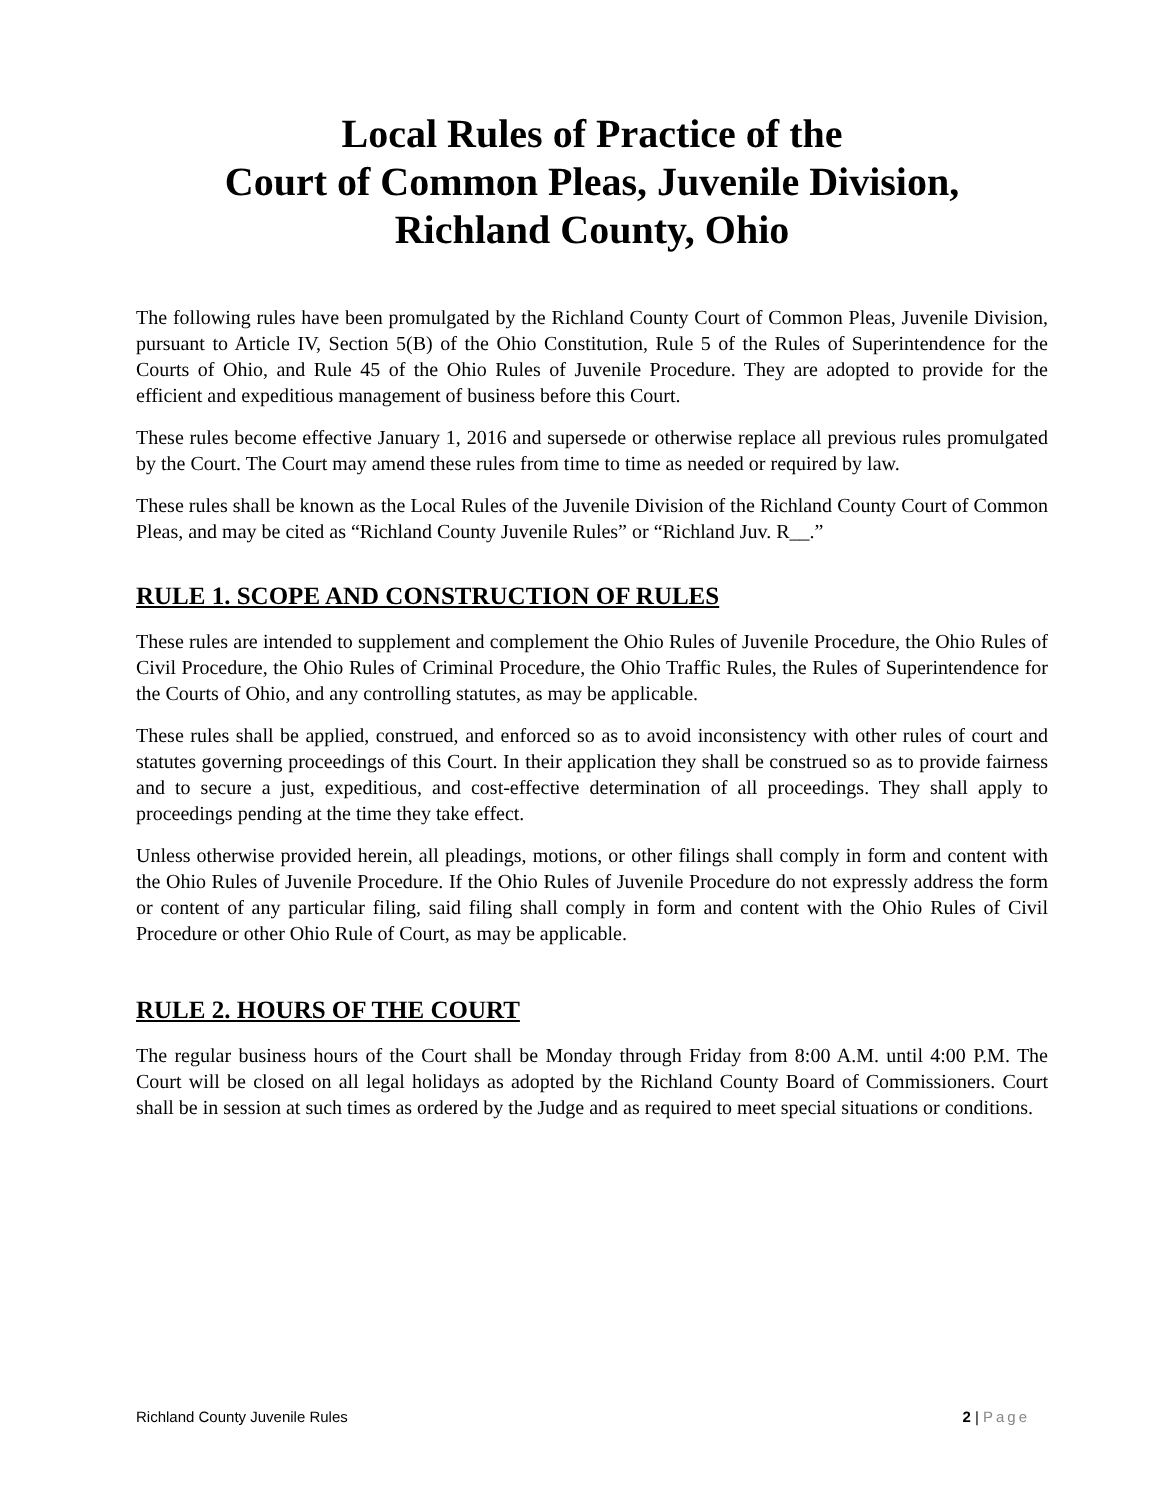Local Rules of Practice of the
Court of Common Pleas, Juvenile Division,
Richland County, Ohio
The following rules have been promulgated by the Richland County Court of Common Pleas, Juvenile Division, pursuant to Article IV, Section 5(B) of the Ohio Constitution, Rule 5 of the Rules of Superintendence for the Courts of Ohio, and Rule 45 of the Ohio Rules of Juvenile Procedure. They are adopted to provide for the efficient and expeditious management of business before this Court.
These rules become effective January 1, 2016 and supersede or otherwise replace all previous rules promulgated by the Court. The Court may amend these rules from time to time as needed or required by law.
These rules shall be known as the Local Rules of the Juvenile Division of the Richland County Court of Common Pleas, and may be cited as “Richland County Juvenile Rules” or “Richland Juv. R__.”
RULE 1. SCOPE AND CONSTRUCTION OF RULES
These rules are intended to supplement and complement the Ohio Rules of Juvenile Procedure, the Ohio Rules of Civil Procedure, the Ohio Rules of Criminal Procedure, the Ohio Traffic Rules, the Rules of Superintendence for the Courts of Ohio, and any controlling statutes, as may be applicable.
These rules shall be applied, construed, and enforced so as to avoid inconsistency with other rules of court and statutes governing proceedings of this Court. In their application they shall be construed so as to provide fairness and to secure a just, expeditious, and cost-effective determination of all proceedings. They shall apply to proceedings pending at the time they take effect.
Unless otherwise provided herein, all pleadings, motions, or other filings shall comply in form and content with the Ohio Rules of Juvenile Procedure. If the Ohio Rules of Juvenile Procedure do not expressly address the form or content of any particular filing, said filing shall comply in form and content with the Ohio Rules of Civil Procedure or other Ohio Rule of Court, as may be applicable.
RULE 2. HOURS OF THE COURT
The regular business hours of the Court shall be Monday through Friday from 8:00 A.M. until 4:00 P.M. The Court will be closed on all legal holidays as adopted by the Richland County Board of Commissioners. Court shall be in session at such times as ordered by the Judge and as required to meet special situations or conditions.
Richland County Juvenile Rules 2 | Page